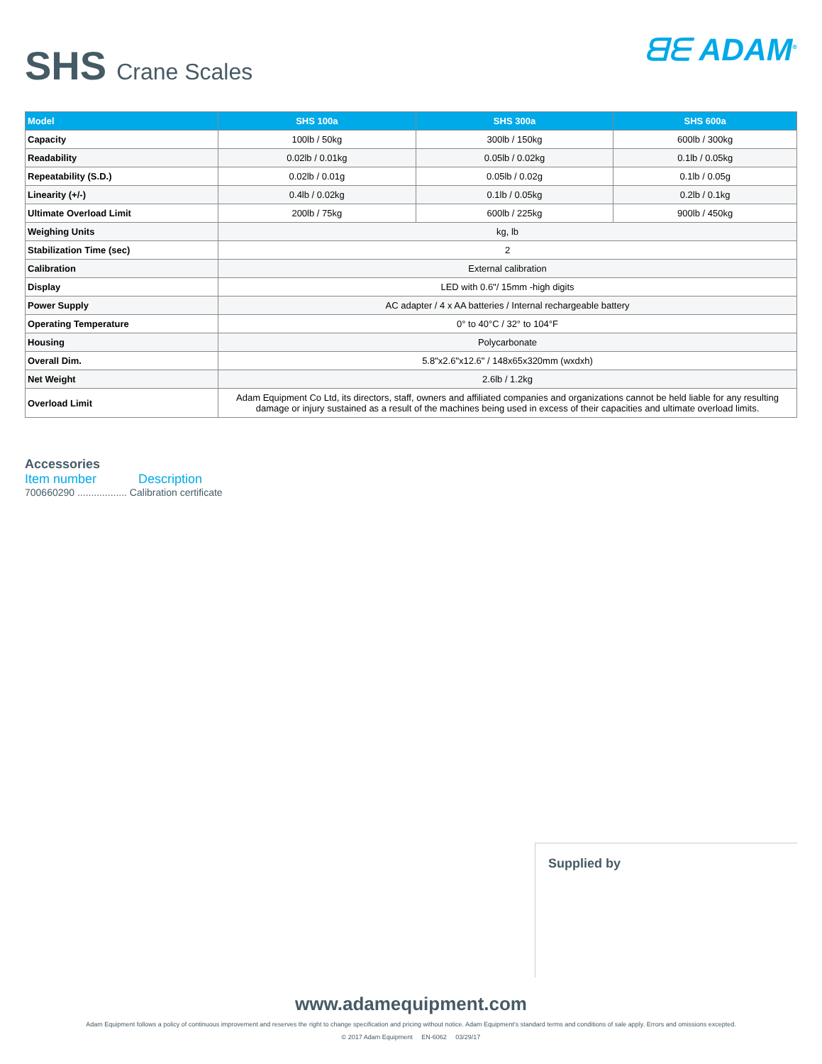SHS Crane Scales
ᗺᗴ ADAM<sup>®</sup>
| Model | SHS 100a | SHS 300a | SHS 600a |
| --- | --- | --- | --- |
| Capacity | 100lb / 50kg | 300lb / 150kg | 600lb / 300kg |
| Readability | 0.02lb / 0.01kg | 0.05lb / 0.02kg | 0.1lb / 0.05kg |
| Repeatability (S.D.) | 0.02lb / 0.01g | 0.05lb / 0.02g | 0.1lb / 0.05g |
| Linearity (+/-) | 0.4lb / 0.02kg | 0.1lb / 0.05kg | 0.2lb / 0.1kg |
| Ultimate Overload Limit | 200lb / 75kg | 600lb / 225kg | 900lb / 450kg |
| Weighing Units | kg, lb | | |
| Stabilization Time (sec) | 2 | | |
| Calibration | External calibration | | |
| Display | LED with 0.6"/ 15mm -high digits | | |
| Power Supply | AC adapter / 4 x AA batteries / Internal rechargeable battery | | |
| Operating Temperature | 0° to 40°C / 32° to 104°F | | |
| Housing | Polycarbonate | | |
| Overall Dim. | 5.8"x2.6"x12.6" / 148x65x320mm (wxdxh) | | |
| Net Weight | 2.6lb / 1.2kg | | |
| Overload Limit | Adam Equipment Co Ltd, its directors, staff, owners and affiliated companies and organizations cannot be held liable for any resulting damage or injury sustained as a result of the machines being used in excess of their capacities and ultimate overload limits. | | |
Accessories
Item number Description
700660290 .................. Calibration certificate
Supplied by
www.adamequipment.com
Adam Equipment follows a policy of continuous improvement and reserves the right to change specification and pricing without notice. Adam Equipment's standard terms and conditions of sale apply. Errors and omissions excepted.
© 2017 Adam Equipment EN-6062 03/29/17